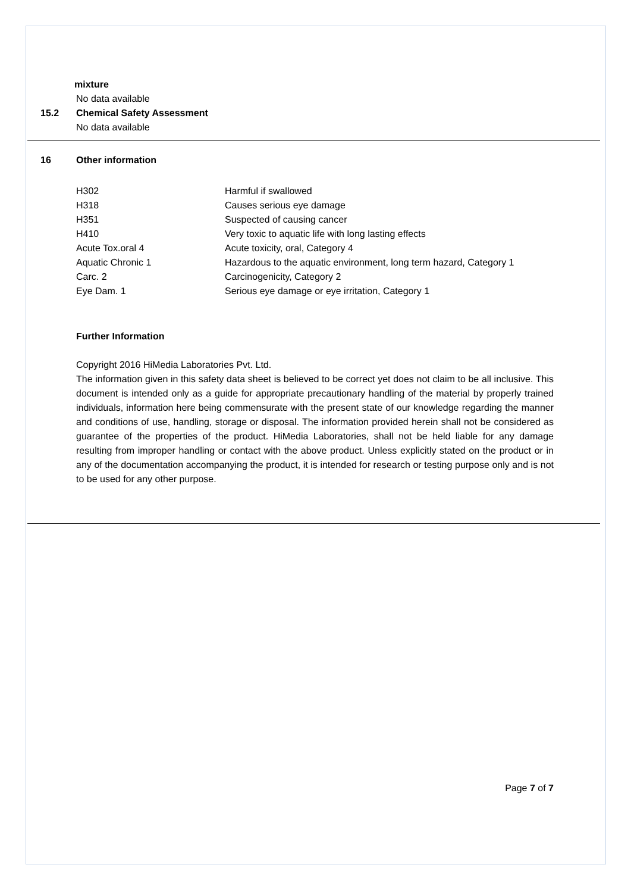mixture
No data available
15.2 Chemical Safety Assessment
No data available
16 Other information
| H302 | Harmful if swallowed |
| H318 | Causes serious eye damage |
| H351 | Suspected of causing cancer |
| H410 | Very toxic to aquatic life with long lasting effects |
| Acute Tox.oral 4 | Acute toxicity, oral, Category 4 |
| Aquatic Chronic 1 | Hazardous to the aquatic environment, long term hazard, Category 1 |
| Carc. 2 | Carcinogenicity, Category 2 |
| Eye Dam. 1 | Serious eye damage or eye irritation, Category 1 |
Further Information
Copyright 2016 HiMedia Laboratories Pvt. Ltd.
The information given in this safety data sheet is believed to be correct yet does not claim to be all inclusive. This document is intended only as a guide for appropriate precautionary handling of the material by properly trained individuals, information here being commensurate with the present state of our knowledge regarding the manner and conditions of use, handling, storage or disposal. The information provided herein shall not be considered as guarantee of the properties of the product. HiMedia Laboratories, shall not be held liable for any damage resulting from improper handling or contact with the above product. Unless explicitly stated on the product or in any of the documentation accompanying the product, it is intended for research or testing purpose only and is not to be used for any other purpose.
Page 7 of 7